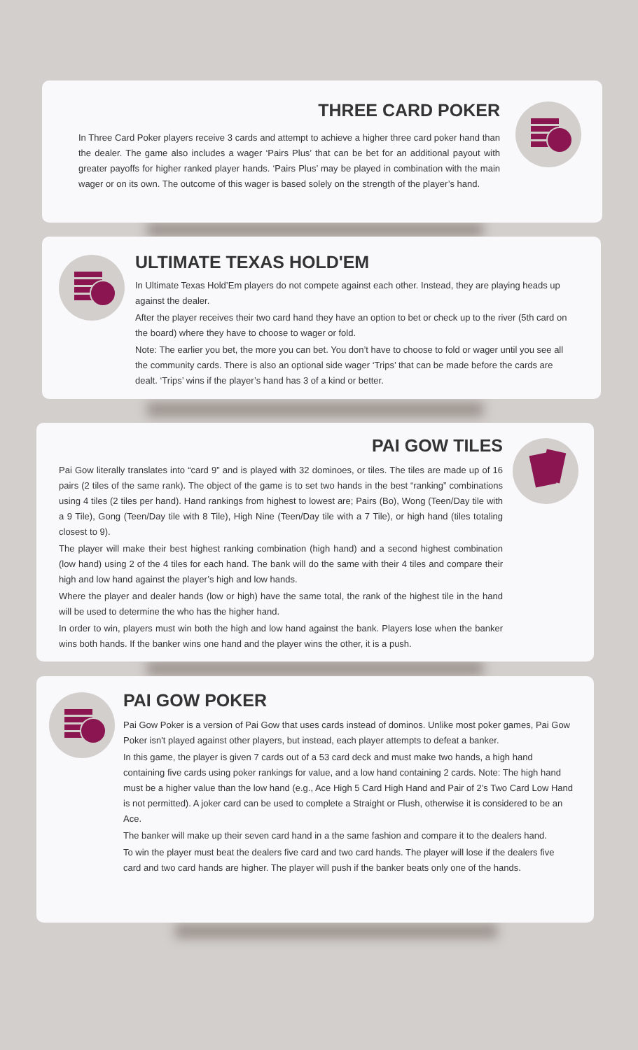THREE CARD POKER
In Three Card Poker players receive 3 cards and attempt to achieve a higher three card poker hand than the dealer. The game also includes a wager ‘Pairs Plus’ that can be bet for an additional payout with greater payoffs for higher ranked player hands. ‘Pairs Plus’ may be played in combination with the main wager or on its own. The outcome of this wager is based solely on the strength of the player’s hand.
ULTIMATE TEXAS HOLD'EM
In Ultimate Texas Hold’Em players do not compete against each other. Instead, they are playing heads up against the dealer.
After the player receives their two card hand they have an option to bet or check up to the river (5th card on the board) where they have to choose to wager or fold.
Note: The earlier you bet, the more you can bet. You don’t have to choose to fold or wager until you see all the community cards. There is also an optional side wager ‘Trips’ that can be made before the cards are dealt. ‘Trips’ wins if the player’s hand has 3 of a kind or better.
PAI GOW TILES
Pai Gow literally translates into “card 9” and is played with 32 dominoes, or tiles. The tiles are made up of 16 pairs (2 tiles of the same rank). The object of the game is to set two hands in the best “ranking” combinations using 4 tiles (2 tiles per hand). Hand rankings from highest to lowest are; Pairs (Bo), Wong (Teen/Day tile with a 9 Tile), Gong (Teen/Day tile with 8 Tile), High Nine (Teen/Day tile with a 7 Tile), or high hand (tiles totaling closest to 9).
The player will make their best highest ranking combination (high hand) and a second highest combination (low hand) using 2 of the 4 tiles for each hand. The bank will do the same with their 4 tiles and compare their high and low hand against the player’s high and low hands.
Where the player and dealer hands (low or high) have the same total, the rank of the highest tile in the hand will be used to determine the who has the higher hand.
In order to win, players must win both the high and low hand against the bank. Players lose when the banker wins both hands. If the banker wins one hand and the player wins the other, it is a push.
PAI GOW POKER
Pai Gow Poker is a version of Pai Gow that uses cards instead of dominos. Unlike most poker games, Pai Gow Poker isn't played against other players, but instead, each player attempts to defeat a banker.
In this game, the player is given 7 cards out of a 53 card deck and must make two hands, a high hand containing five cards using poker rankings for value, and a low hand containing 2 cards. Note: The high hand must be a higher value than the low hand (e.g., Ace High 5 Card High Hand and Pair of 2’s Two Card Low Hand is not permitted). A joker card can be used to complete a Straight or Flush, otherwise it is considered to be an Ace.
The banker will make up their seven card hand in a the same fashion and compare it to the dealers hand.
To win the player must beat the dealers five card and two card hands. The player will lose if the dealers five card and two card hands are higher. The player will push if the banker beats only one of the hands.